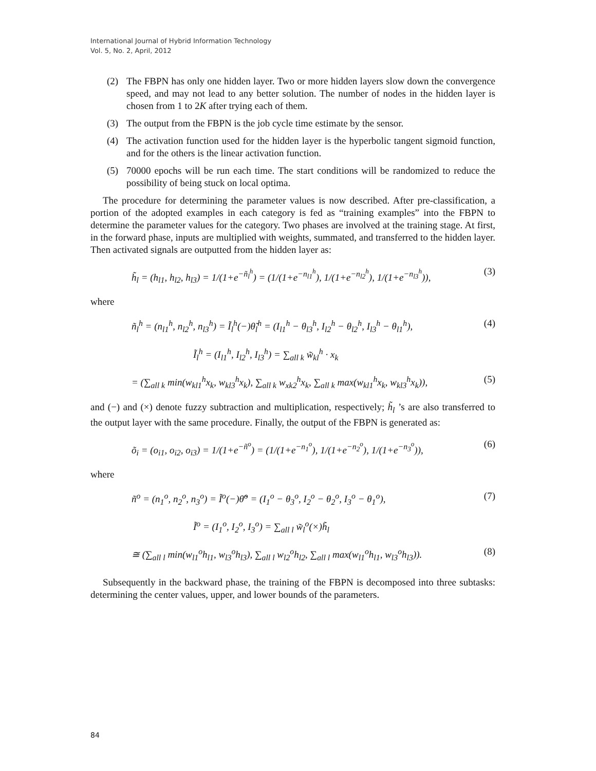International Journal of Hybrid Information Technology
Vol. 5, No. 2, April, 2012
(2) The FBPN has only one hidden layer. Two or more hidden layers slow down the convergence speed, and may not lead to any better solution. The number of nodes in the hidden layer is chosen from 1 to 2K after trying each of them.
(3) The output from the FBPN is the job cycle time estimate by the sensor.
(4) The activation function used for the hidden layer is the hyperbolic tangent sigmoid function, and for the others is the linear activation function.
(5) 70000 epochs will be run each time. The start conditions will be randomized to reduce the possibility of being stuck on local optima.
The procedure for determining the parameter values is now described. After pre-classification, a portion of the adopted examples in each category is fed as “training examples” into the FBPN to determine the parameter values for the category. Two phases are involved at the training stage. At first, in the forward phase, inputs are multiplied with weights, summated, and transferred to the hidden layer. Then activated signals are outputted from the hidden layer as:
h̃<sub>l</sub> = (h<sub>l1</sub>, h<sub>l2</sub>, h<sub>l3</sub>) = 1/(1+e<sup>−ñ<sub>l</sub><sup>h</sup></sup>) = (1/(1+e<sup>−n<sub>l1</sub><sup>h</sup></sup>), 1/(1+e<sup>−n<sub>l2</sub><sup>h</sup></sup>), 1/(1+e<sup>−n<sub>l3</sub><sup>h</sup></sup>)), (3)
where
ñ<sub>l</sub><sup>h</sup> = (n<sub>l1</sub><sup>h</sup>, n<sub>l2</sub><sup>h</sup>, n<sub>l3</sub><sup>h</sup>) = Ĩ<sub>l</sub><sup>h</sup>(−)θ̃<sub>l</sub><sup>h</sup> = (I<sub>l1</sub><sup>h</sup> − θ<sub>l3</sub><sup>h</sup>, I<sub>l2</sub><sup>h</sup> − θ<sub>l2</sub><sup>h</sup>, I<sub>l3</sub><sup>h</sup> − θ<sub>l1</sub><sup>h</sup>), (4)
Ĩ<sub>l</sub><sup>h</sup> = (I<sub>l1</sub><sup>h</sup>, I<sub>l2</sub><sup>h</sup>, I<sub>l3</sub><sup>h</sup>) = ∑<sub>all k</sub> w̃<sub>kl</sub><sup>h</sup> · x<sub>k</sub>
= (∑<sub>all k</sub> min(w<sub>kl1</sub><sup>h</sup>x<sub>k</sub>, w<sub>kl3</sub><sup>h</sup>x<sub>k</sub>), ∑<sub>all k</sub> w<sub>xk2</sub><sup>h</sup>x<sub>k</sub>, ∑<sub>all k</sub> max(w<sub>kl1</sub><sup>h</sup>x<sub>k</sub>, w<sub>kl3</sub><sup>h</sup>x<sub>k</sub>)), (5)
and (−) and (×) denote fuzzy subtraction and multiplication, respectively; h̃<sub>l</sub> ’s are also transferred to the output layer with the same procedure. Finally, the output of the FBPN is generated as:
õ<sub>i</sub> = (o<sub>i1</sub>, o<sub>i2</sub>, o<sub>i3</sub>) = 1/(1+e<sup>−ñ<sup>o</sup></sup>) = (1/(1+e<sup>−n<sub>1</sub><sup>o</sup></sup>), 1/(1+e<sup>−n<sub>2</sub><sup>o</sup></sup>), 1/(1+e<sup>−n<sub>3</sub><sup>o</sup></sup>)), (6)
where
ñ<sup>o</sup> = (n<sub>1</sub><sup>o</sup>, n<sub>2</sub><sup>o</sup>, n<sub>3</sub><sup>o</sup>) = Ĩ<sup>o</sup>(−)θ̃<sup>o</sup> = (I<sub>1</sub><sup>o</sup> − θ<sub>3</sub><sup>o</sup>, I<sub>2</sub><sup>o</sup> − θ<sub>2</sub><sup>o</sup>, I<sub>3</sub><sup>o</sup> − θ<sub>1</sub><sup>o</sup>), (7)
Ĩ<sup>o</sup> = (I<sub>1</sub><sup>o</sup>, I<sub>2</sub><sup>o</sup>, I<sub>3</sub><sup>o</sup>) = ∑<sub>all l</sub> w̃<sub>l</sub><sup>o</sup>(×)h̃<sub>l</sub>
≅ (∑<sub>all l</sub> min(w<sub>l1</sub><sup>o</sup>h<sub>l1</sub>, w<sub>l3</sub><sup>o</sup>h<sub>l3</sub>), ∑<sub>all l</sub> w<sub>l2</sub><sup>o</sup>h<sub>l2</sub>, ∑<sub>all l</sub> max(w<sub>l1</sub><sup>o</sup>h<sub>l1</sub>, w<sub>l3</sub><sup>o</sup>h<sub>l3</sub>)). (8)
Subsequently in the backward phase, the training of the FBPN is decomposed into three subtasks: determining the center values, upper, and lower bounds of the parameters.
84